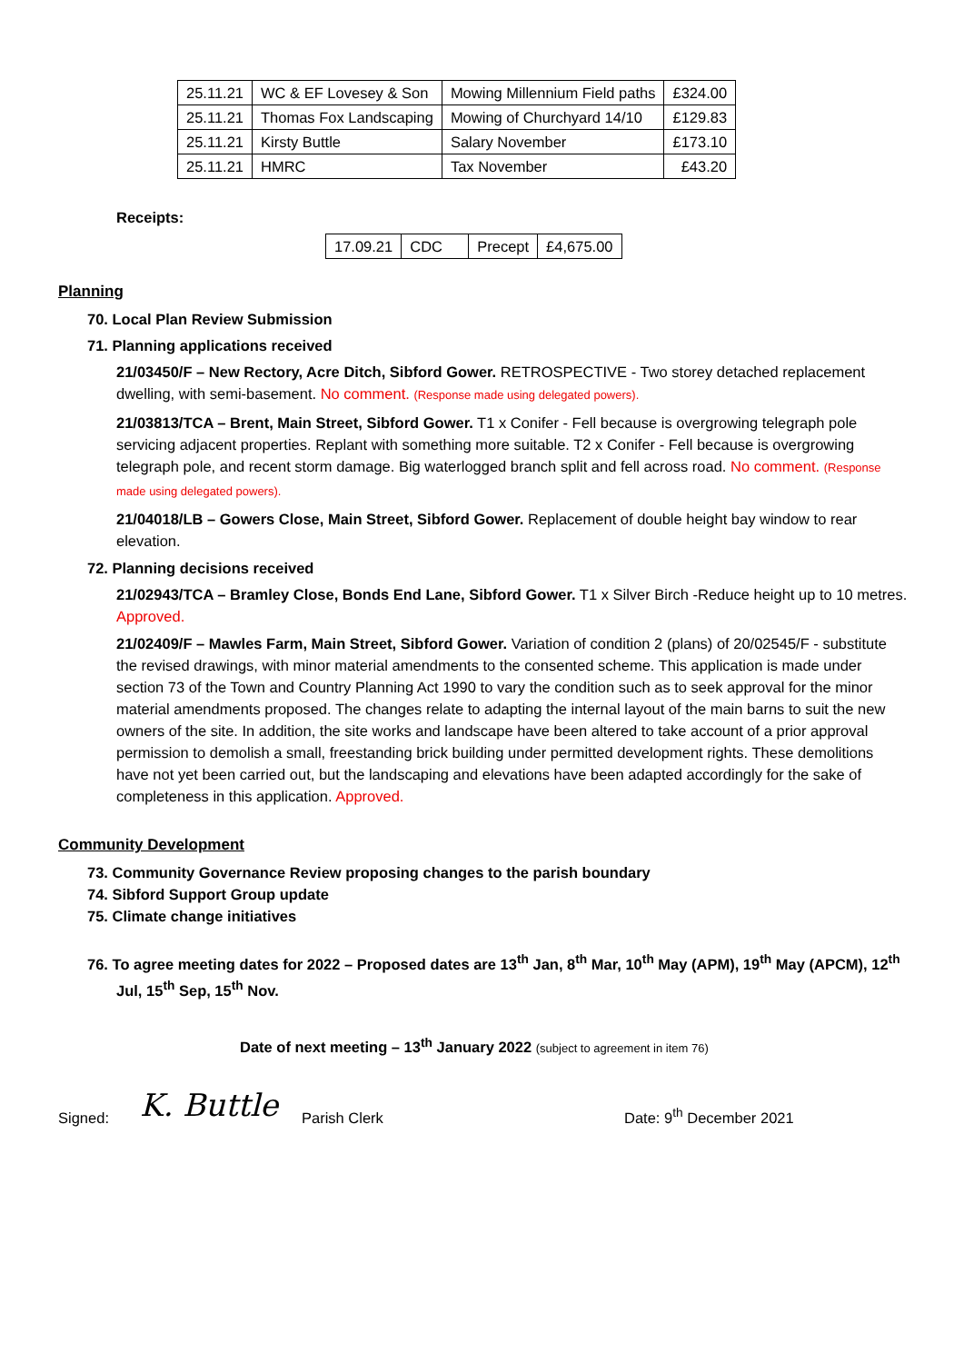| 25.11.21 | WC & EF Lovesey & Son | Mowing Millennium Field paths | £324.00 |
| 25.11.21 | Thomas Fox Landscaping | Mowing of Churchyard 14/10 | £129.83 |
| 25.11.21 | Kirsty Buttle | Salary November | £173.10 |
| 25.11.21 | HMRC | Tax November | £43.20 |
Receipts:
| 17.09.21 | CDC | Precept | £4,675.00 |
Planning
70. Local Plan Review Submission
71. Planning applications received
21/03450/F – New Rectory, Acre Ditch, Sibford Gower. RETROSPECTIVE - Two storey detached replacement dwelling, with semi-basement. No comment. (Response made using delegated powers).
21/03813/TCA – Brent, Main Street, Sibford Gower. T1 x Conifer - Fell because is overgrowing telegraph pole servicing adjacent properties. Replant with something more suitable. T2 x Conifer - Fell because is overgrowing telegraph pole, and recent storm damage. Big waterlogged branch split and fell across road. No comment. (Response made using delegated powers).
21/04018/LB – Gowers Close, Main Street, Sibford Gower. Replacement of double height bay window to rear elevation.
72. Planning decisions received
21/02943/TCA – Bramley Close, Bonds End Lane, Sibford Gower. T1 x Silver Birch -Reduce height up to 10 metres. Approved.
21/02409/F – Mawles Farm, Main Street, Sibford Gower. Variation of condition 2 (plans) of 20/02545/F - substitute the revised drawings, with minor material amendments to the consented scheme. This application is made under section 73 of the Town and Country Planning Act 1990 to vary the condition such as to seek approval for the minor material amendments proposed. The changes relate to adapting the internal layout of the main barns to suit the new owners of the site. In addition, the site works and landscape have been altered to take account of a prior approval permission to demolish a small, freestanding brick building under permitted development rights. These demolitions have not yet been carried out, but the landscaping and elevations have been adapted accordingly for the sake of completeness in this application. Approved.
Community Development
73. Community Governance Review proposing changes to the parish boundary
74. Sibford Support Group update
75. Climate change initiatives
76. To agree meeting dates for 2022 – Proposed dates are 13<sup>th</sup> Jan, 8<sup>th</sup> Mar, 10<sup>th</sup> May (APM), 19<sup>th</sup> May (APCM), 12<sup>th</sup> Jul, 15<sup>th</sup> Sep, 15<sup>th</sup> Nov.
Date of next meeting – 13<sup>th</sup> January 2022 (subject to agreement in item 76)
Signed: K. Buttle Parish Clerk Date: 9<sup>th</sup> December 2021